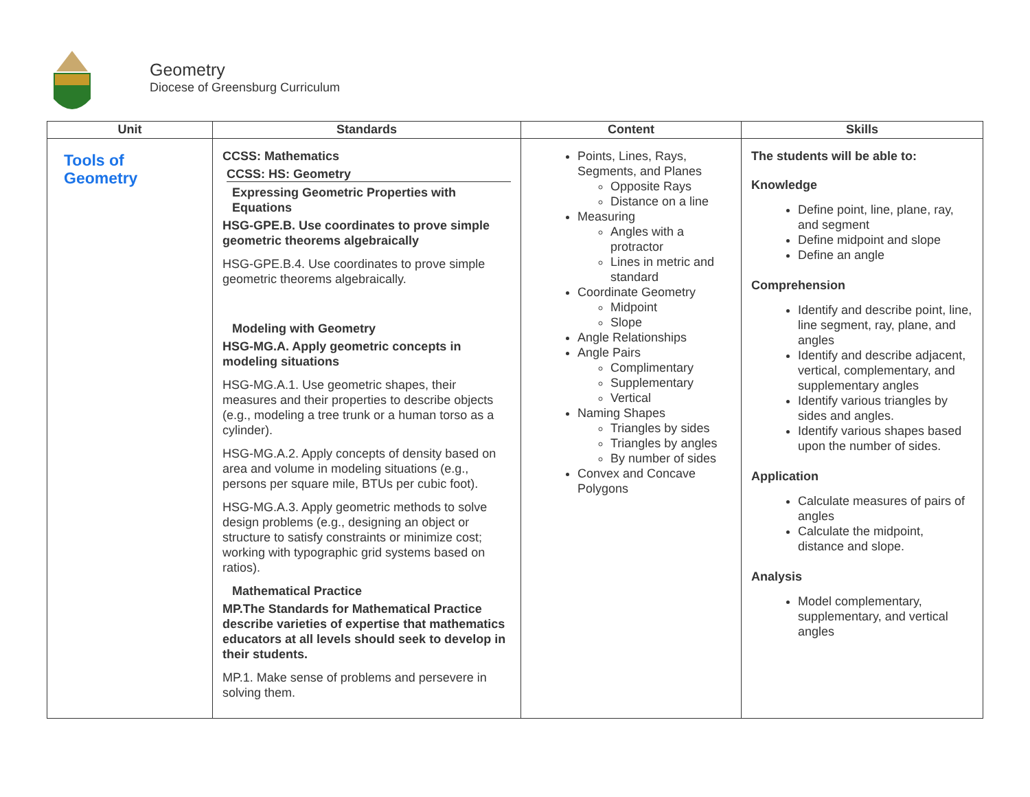Geometry
Diocese of Greensburg Curriculum
| Unit | Standards | Content | Skills |
| --- | --- | --- | --- |
| Tools of Geometry | CCSS: Mathematics CCSS: HS: Geometry Expressing Geometric Properties with Equations HSG-GPE.B. Use coordinates to prove simple geometric theorems algebraically HSG-GPE.B.4. Use coordinates to prove simple geometric theorems algebraically. Modeling with Geometry HSG-MG.A. Apply geometric concepts in modeling situations HSG-MG.A.1. Use geometric shapes, their measures and their properties to describe objects (e.g., modeling a tree trunk or a human torso as a cylinder). HSG-MG.A.2. Apply concepts of density based on area and volume in modeling situations (e.g., persons per square mile, BTUs per cubic foot). HSG-MG.A.3. Apply geometric methods to solve design problems (e.g., designing an object or structure to satisfy constraints or minimize cost; working with typographic grid systems based on ratios). Mathematical Practice MP.The Standards for Mathematical Practice describe varieties of expertise that mathematics educators at all levels should seek to develop in their students. MP.1. Make sense of problems and persevere in solving them. | Points, Lines, Rays, Segments, and Planes Opposite Rays Distance on a line Measuring Angles with a protractor Lines in metric and standard Coordinate Geometry Midpoint Slope Angle Relationships Angle Pairs Complimentary Supplementary Vertical Naming Shapes Triangles by sides Triangles by angles By number of sides Convex and Concave Polygons | The students will be able to: Knowledge Define point, line, plane, ray, and segment Define midpoint and slope Define an angle Comprehension Identify and describe point, line, line segment, ray, plane, and angles Identify and describe adjacent, vertical, complementary, and supplementary angles Identify various triangles by sides and angles. Identify various shapes based upon the number of sides. Application Calculate measures of pairs of angles Calculate the midpoint, distance and slope. Analysis Model complementary, supplementary, and vertical angles |